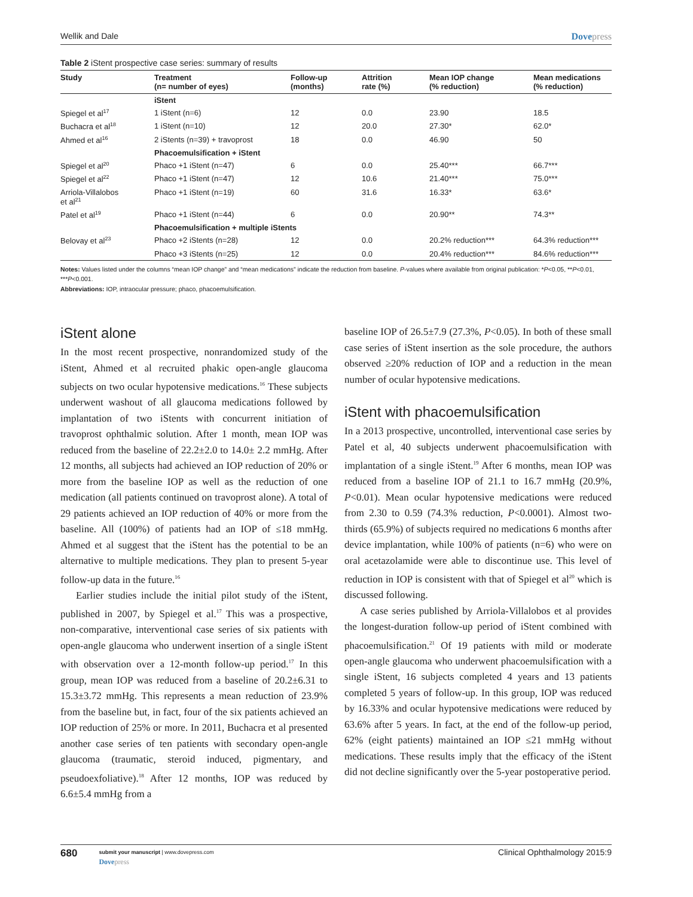Wellik and Dale Dovepress
Table 2 iStent prospective case series: summary of results
| Study | Treatment (n= number of eyes) | Follow-up (months) | Attrition rate (%) | Mean IOP change (% reduction) | Mean medications (% reduction) |
| --- | --- | --- | --- | --- | --- |
| | iStent | | | | |
| Spiegel et al<sup>17</sup> | 1 iStent (n=6) | 12 | 0.0 | 23.90 | 18.5 |
| Buchacra et al<sup>18</sup> | 1 iStent (n=10) | 12 | 20.0 | 27.30* | 62.0* |
| Ahmed et al<sup>16</sup> | 2 iStents (n=39) + travoprost | 18 | 0.0 | 46.90 | 50 |
| | Phacoemulsification + iStent | | | | |
| Spiegel et al<sup>20</sup> | Phaco +1 iStent (n=47) | 6 | 0.0 | 25.40*** | 66.7*** |
| Spiegel et al<sup>22</sup> | Phaco +1 iStent (n=47) | 12 | 10.6 | 21.40*** | 75.0*** |
| Arriola-Villalobos et al<sup>21</sup> | Phaco +1 iStent (n=19) | 60 | 31.6 | 16.33* | 63.6* |
| Patel et al<sup>19</sup> | Phaco +1 iStent (n=44) | 6 | 0.0 | 20.90** | 74.3** |
| | Phacoemulsification + multiple iStents | | | | |
| Belovay et al<sup>23</sup> | Phaco +2 iStents (n=28) | 12 | 0.0 | 20.2% reduction*** | 64.3% reduction*** |
| | Phaco +3 iStents (n=25) | 12 | 0.0 | 20.4% reduction*** | 84.6% reduction*** |
Notes: Values listed under the columns “mean IOP change” and “mean medications” indicate the reduction from baseline. P-values where available from original publication: *P<0.05, **P<0.01, ***P<0.001.
Abbreviations: IOP, intraocular pressure; phaco, phacoemulsification.
iStent alone
In the most recent prospective, nonrandomized study of the iStent, Ahmed et al recruited phakic open-angle glaucoma subjects on two ocular hypotensive medications.<sup>16</sup> These subjects underwent washout of all glaucoma medications followed by implantation of two iStents with concurrent initiation of travoprost ophthalmic solution. After 1 month, mean IOP was reduced from the baseline of 22.2±2.0 to 14.0± 2.2 mmHg. After 12 months, all subjects had achieved an IOP reduction of 20% or more from the baseline IOP as well as the reduction of one medication (all patients continued on travoprost alone). A total of 29 patients achieved an IOP reduction of 40% or more from the baseline. All (100%) of patients had an IOP of ≤18 mmHg. Ahmed et al suggest that the iStent has the potential to be an alternative to multiple medications. They plan to present 5-year follow-up data in the future.<sup>16</sup>
Earlier studies include the initial pilot study of the iStent, published in 2007, by Spiegel et al.<sup>17</sup> This was a prospective, non-comparative, interventional case series of six patients with open-angle glaucoma who underwent insertion of a single iStent with observation over a 12-month follow-up period.<sup>17</sup> In this group, mean IOP was reduced from a baseline of 20.2±6.31 to 15.3±3.72 mmHg. This represents a mean reduction of 23.9% from the baseline but, in fact, four of the six patients achieved an IOP reduction of 25% or more. In 2011, Buchacra et al presented another case series of ten patients with secondary open-angle glaucoma (traumatic, steroid induced, pigmentary, and pseudoexfoliative).<sup>18</sup> After 12 months, IOP was reduced by 6.6±5.4 mmHg from a
baseline IOP of 26.5±7.9 (27.3%, P<0.05). In both of these small case series of iStent insertion as the sole procedure, the authors observed ≥20% reduction of IOP and a reduction in the mean number of ocular hypotensive medications.
iStent with phacoemulsification
In a 2013 prospective, uncontrolled, interventional case series by Patel et al, 40 subjects underwent phacoemulsification with implantation of a single iStent.<sup>19</sup> After 6 months, mean IOP was reduced from a baseline IOP of 21.1 to 16.7 mmHg (20.9%, P<0.01). Mean ocular hypotensive medications were reduced from 2.30 to 0.59 (74.3% reduction, P<0.0001). Almost two-thirds (65.9%) of subjects required no medications 6 months after device implantation, while 100% of patients (n=6) who were on oral acetazolamide were able to discontinue use. This level of reduction in IOP is consistent with that of Spiegel et al<sup>20</sup> which is discussed following.
A case series published by Arriola-Villalobos et al provides the longest-duration follow-up period of iStent combined with phacoemulsification.<sup>21</sup> Of 19 patients with mild or moderate open-angle glaucoma who underwent phacoemulsification with a single iStent, 16 subjects completed 4 years and 13 patients completed 5 years of follow-up. In this group, IOP was reduced by 16.33% and ocular hypotensive medications were reduced by 63.6% after 5 years. In fact, at the end of the follow-up period, 62% (eight patients) maintained an IOP ≤21 mmHg without medications. These results imply that the efficacy of the iStent did not decline significantly over the 5-year postoperative period.
680
submit your manuscript | www.dovepress.com
Dovepress
Clinical Ophthalmology 2015:9